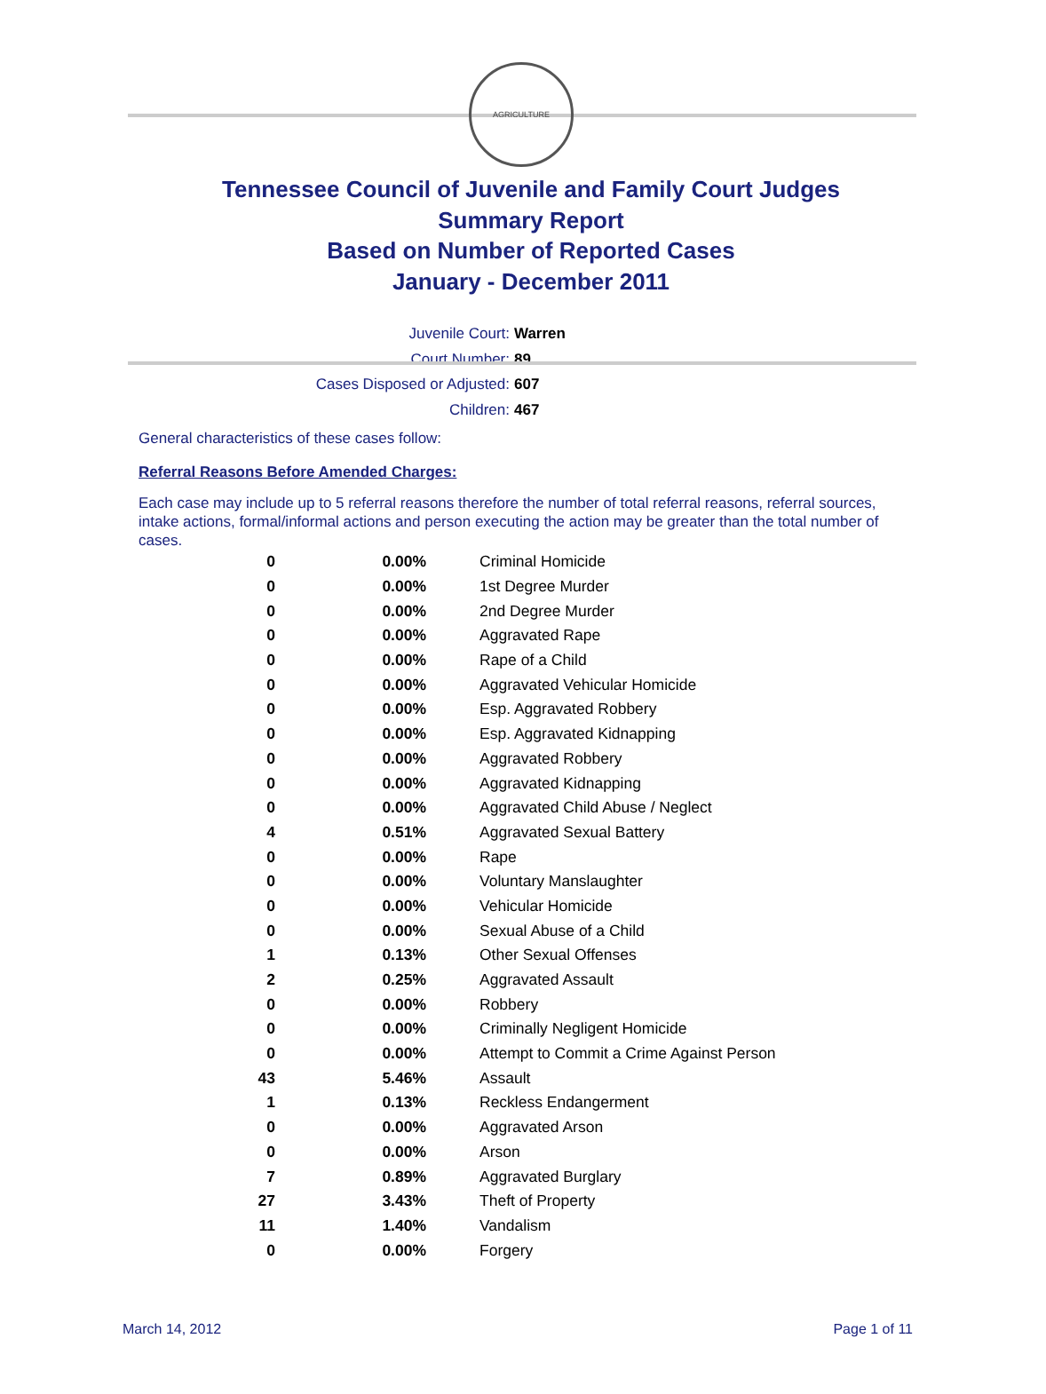AGRICULTURE
Tennessee Council of Juvenile and Family Court Judges
Summary Report
Based on Number of Reported Cases
January - December 2011
Juvenile Court: Warren
Court Number: 89
Cases Disposed or Adjusted: 607
Children: 467
General characteristics of these cases follow:
Referral Reasons Before Amended Charges:
Each case may include up to 5 referral reasons therefore the number of total referral reasons, referral sources, intake actions, formal/informal actions and person executing the action may be greater than the total number of cases.
| 0 | 0.00% | Criminal Homicide |
| 0 | 0.00% | 1st Degree Murder |
| 0 | 0.00% | 2nd Degree Murder |
| 0 | 0.00% | Aggravated Rape |
| 0 | 0.00% | Rape of a Child |
| 0 | 0.00% | Aggravated Vehicular Homicide |
| 0 | 0.00% | Esp. Aggravated Robbery |
| 0 | 0.00% | Esp. Aggravated Kidnapping |
| 0 | 0.00% | Aggravated Robbery |
| 0 | 0.00% | Aggravated Kidnapping |
| 0 | 0.00% | Aggravated Child Abuse / Neglect |
| 4 | 0.51% | Aggravated Sexual Battery |
| 0 | 0.00% | Rape |
| 0 | 0.00% | Voluntary Manslaughter |
| 0 | 0.00% | Vehicular Homicide |
| 0 | 0.00% | Sexual Abuse of a Child |
| 1 | 0.13% | Other Sexual Offenses |
| 2 | 0.25% | Aggravated Assault |
| 0 | 0.00% | Robbery |
| 0 | 0.00% | Criminally Negligent Homicide |
| 0 | 0.00% | Attempt to Commit a Crime Against Person |
| 43 | 5.46% | Assault |
| 1 | 0.13% | Reckless Endangerment |
| 0 | 0.00% | Aggravated Arson |
| 0 | 0.00% | Arson |
| 7 | 0.89% | Aggravated Burglary |
| 27 | 3.43% | Theft of Property |
| 11 | 1.40% | Vandalism |
| 0 | 0.00% | Forgery |
March 14, 2012 Page 1 of 11